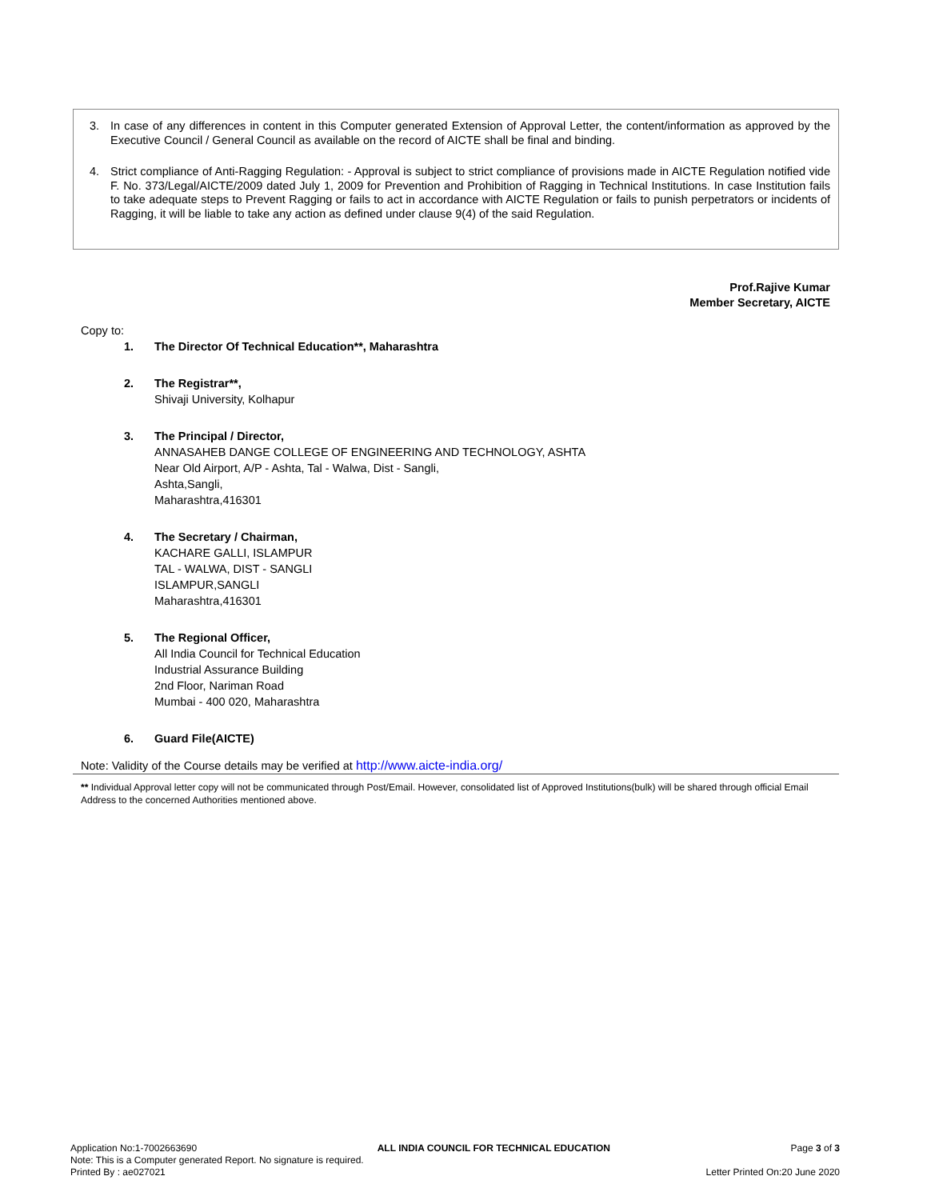3. In case of any differences in content in this Computer generated Extension of Approval Letter, the content/information as approved by the Executive Council / General Council as available on the record of AICTE shall be final and binding.
4. Strict compliance of Anti-Ragging Regulation: - Approval is subject to strict compliance of provisions made in AICTE Regulation notified vide F. No. 373/Legal/AICTE/2009 dated July 1, 2009 for Prevention and Prohibition of Ragging in Technical Institutions. In case Institution fails to take adequate steps to Prevent Ragging or fails to act in accordance with AICTE Regulation or fails to punish perpetrators or incidents of Ragging, it will be liable to take any action as defined under clause 9(4) of the said Regulation.
Prof.Rajive Kumar
Member Secretary, AICTE
Copy to:
1. The Director Of Technical Education**, Maharashtra
2. The Registrar**,
Shivaji University, Kolhapur
3. The Principal / Director,
ANNASAHEB DANGE COLLEGE OF ENGINEERING AND TECHNOLOGY, ASHTA
Near Old Airport, A/P - Ashta, Tal - Walwa, Dist - Sangli,
Ashta,Sangli,
Maharashtra,416301
4. The Secretary / Chairman,
KACHARE GALLI, ISLAMPUR
TAL - WALWA, DIST - SANGLI
ISLAMPUR,SANGLI
Maharashtra,416301
5. The Regional Officer,
All India Council for Technical Education
Industrial Assurance Building
2nd Floor, Nariman Road
Mumbai - 400 020, Maharashtra
6. Guard File(AICTE)
Note: Validity of the Course details may be verified at http://www.aicte-india.org/
** Individual Approval letter copy will not be communicated through Post/Email. However, consolidated list of Approved Institutions(bulk) will be shared through official Email Address to the concerned Authorities mentioned above.
Application No:1-7002663690 ALL INDIA COUNCIL FOR TECHNICAL EDUCATION Page 3 of 3
Note: This is a Computer generated Report. No signature is required.
Printed By : ae027021 Letter Printed On:20 June 2020